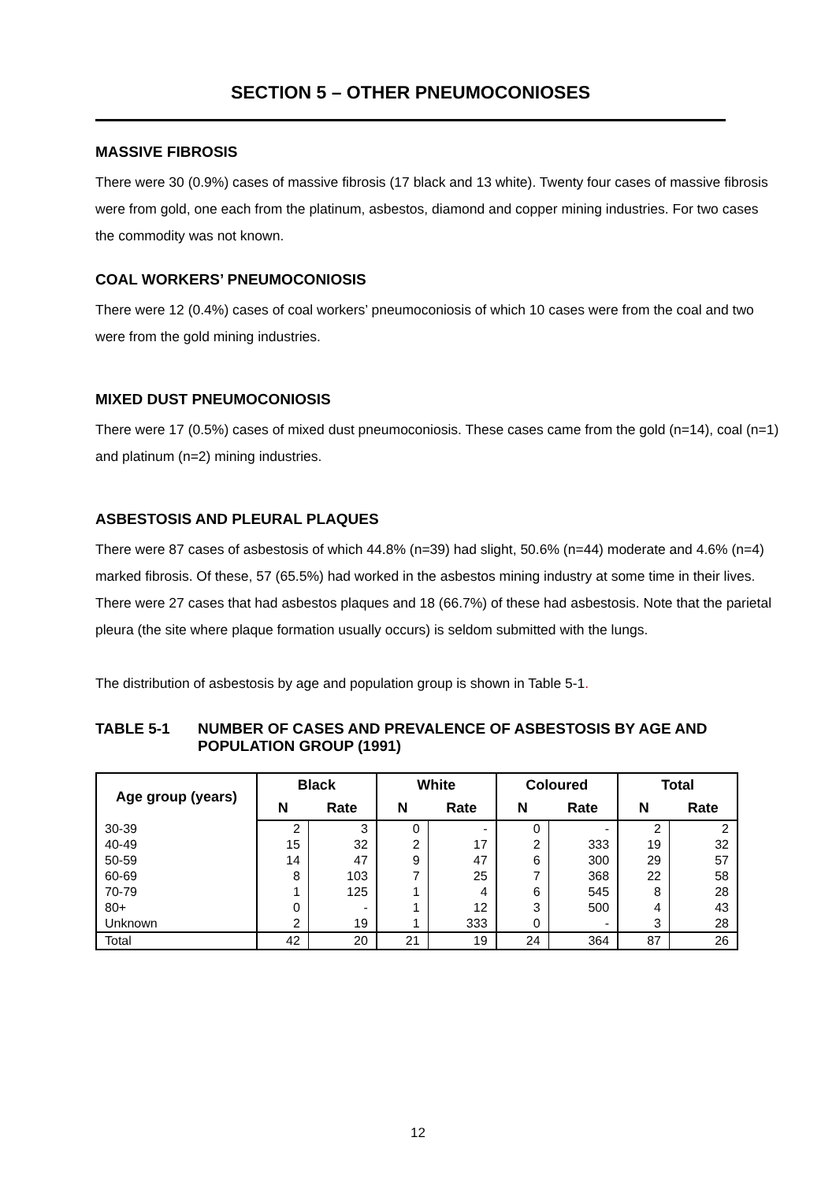SECTION 5 – OTHER PNEUMOCONIOSES
MASSIVE FIBROSIS
There were 30 (0.9%) cases of massive fibrosis (17 black and 13 white). Twenty four cases of massive fibrosis were from gold, one each from the platinum, asbestos, diamond and copper mining industries. For two cases the commodity was not known.
COAL WORKERS’ PNEUMOCONIOSIS
There were 12 (0.4%) cases of coal workers’ pneumoconiosis of which 10 cases were from the coal and two were from the gold mining industries.
MIXED DUST PNEUMOCONIOSIS
There were 17 (0.5%) cases of mixed dust pneumoconiosis. These cases came from the gold (n=14), coal (n=1) and platinum (n=2) mining industries.
ASBESTOSIS AND PLEURAL PLAQUES
There were 87 cases of asbestosis of which 44.8% (n=39) had slight, 50.6% (n=44) moderate and 4.6% (n=4) marked fibrosis. Of these, 57 (65.5%) had worked in the asbestos mining industry at some time in their lives. There were 27 cases that had asbestos plaques and 18 (66.7%) of these had asbestosis. Note that the parietal pleura (the site where plaque formation usually occurs) is seldom submitted with the lungs.
The distribution of asbestosis by age and population group is shown in Table 5-1.
TABLE 5-1 NUMBER OF CASES AND PREVALENCE OF ASBESTOSIS BY AGE AND POPULATION GROUP (1991)
| Age group (years) | Black | | White | | Coloured | | Total | |
| --- | --- | --- | --- | --- | --- | --- | --- | --- |
| | N | Rate | N | Rate | N | Rate | N | Rate |
| 30-39 | 2 | 3 | 0 | - | 0 | - | 2 | 2 |
| 40-49 | 15 | 32 | 2 | 17 | 2 | 333 | 19 | 32 |
| 50-59 | 14 | 47 | 9 | 47 | 6 | 300 | 29 | 57 |
| 60-69 | 8 | 103 | 7 | 25 | 7 | 368 | 22 | 58 |
| 70-79 | 1 | 125 | 1 | 4 | 6 | 545 | 8 | 28 |
| 80+ | 0 | - | 1 | 12 | 3 | 500 | 4 | 43 |
| Unknown | 2 | 19 | 1 | 333 | 0 | - | 3 | 28 |
| Total | 42 | 20 | 21 | 19 | 24 | 364 | 87 | 26 |
12